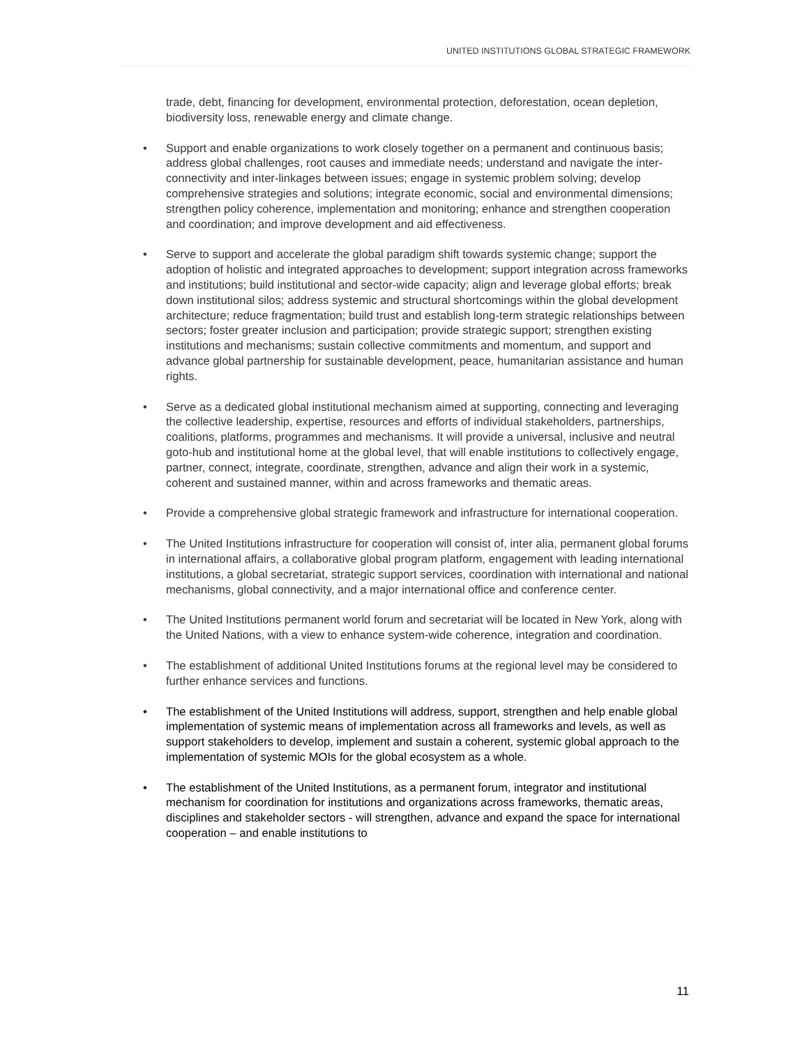UNITED INSTITUTIONS GLOBAL STRATEGIC FRAMEWORK
trade, debt, financing for development, environmental protection, deforestation, ocean depletion, biodiversity loss, renewable energy and climate change.
• Support and enable organizations to work closely together on a permanent and continuous basis; address global challenges, root causes and immediate needs; understand and navigate the inter-connectivity and inter-linkages between issues; engage in systemic problem solving; develop comprehensive strategies and solutions; integrate economic, social and environmental dimensions; strengthen policy coherence, implementation and monitoring; enhance and strengthen cooperation and coordination; and improve development and aid effectiveness.
• Serve to support and accelerate the global paradigm shift towards systemic change; support the adoption of holistic and integrated approaches to development; support integration across frameworks and institutions; build institutional and sector-wide capacity; align and leverage global efforts; break down institutional silos; address systemic and structural shortcomings within the global development architecture; reduce fragmentation; build trust and establish long-term strategic relationships between sectors; foster greater inclusion and participation; provide strategic support; strengthen existing institutions and mechanisms; sustain collective commitments and momentum, and support and advance global partnership for sustainable development, peace, humanitarian assistance and human rights.
• Serve as a dedicated global institutional mechanism aimed at supporting, connecting and leveraging the collective leadership, expertise, resources and efforts of individual stakeholders, partnerships, coalitions, platforms, programmes and mechanisms. It will provide a universal, inclusive and neutral goto-hub and institutional home at the global level, that will enable institutions to collectively engage, partner, connect, integrate, coordinate, strengthen, advance and align their work in a systemic, coherent and sustained manner, within and across frameworks and thematic areas.
• Provide a comprehensive global strategic framework and infrastructure for international cooperation.
• The United Institutions infrastructure for cooperation will consist of, inter alia, permanent global forums in international affairs, a collaborative global program platform, engagement with leading international institutions, a global secretariat, strategic support services, coordination with international and national mechanisms, global connectivity, and a major international office and conference center.
• The United Institutions permanent world forum and secretariat will be located in New York, along with the United Nations, with a view to enhance system-wide coherence, integration and coordination.
• The establishment of additional United Institutions forums at the regional level may be considered to further enhance services and functions.
• The establishment of the United Institutions will address, support, strengthen and help enable global implementation of systemic means of implementation across all frameworks and levels, as well as support stakeholders to develop, implement and sustain a coherent, systemic global approach to the implementation of systemic MOIs for the global ecosystem as a whole.
• The establishment of the United Institutions, as a permanent forum, integrator and institutional mechanism for coordination for institutions and organizations across frameworks, thematic areas, disciplines and stakeholder sectors - will strengthen, advance and expand the space for international cooperation – and enable institutions to
11